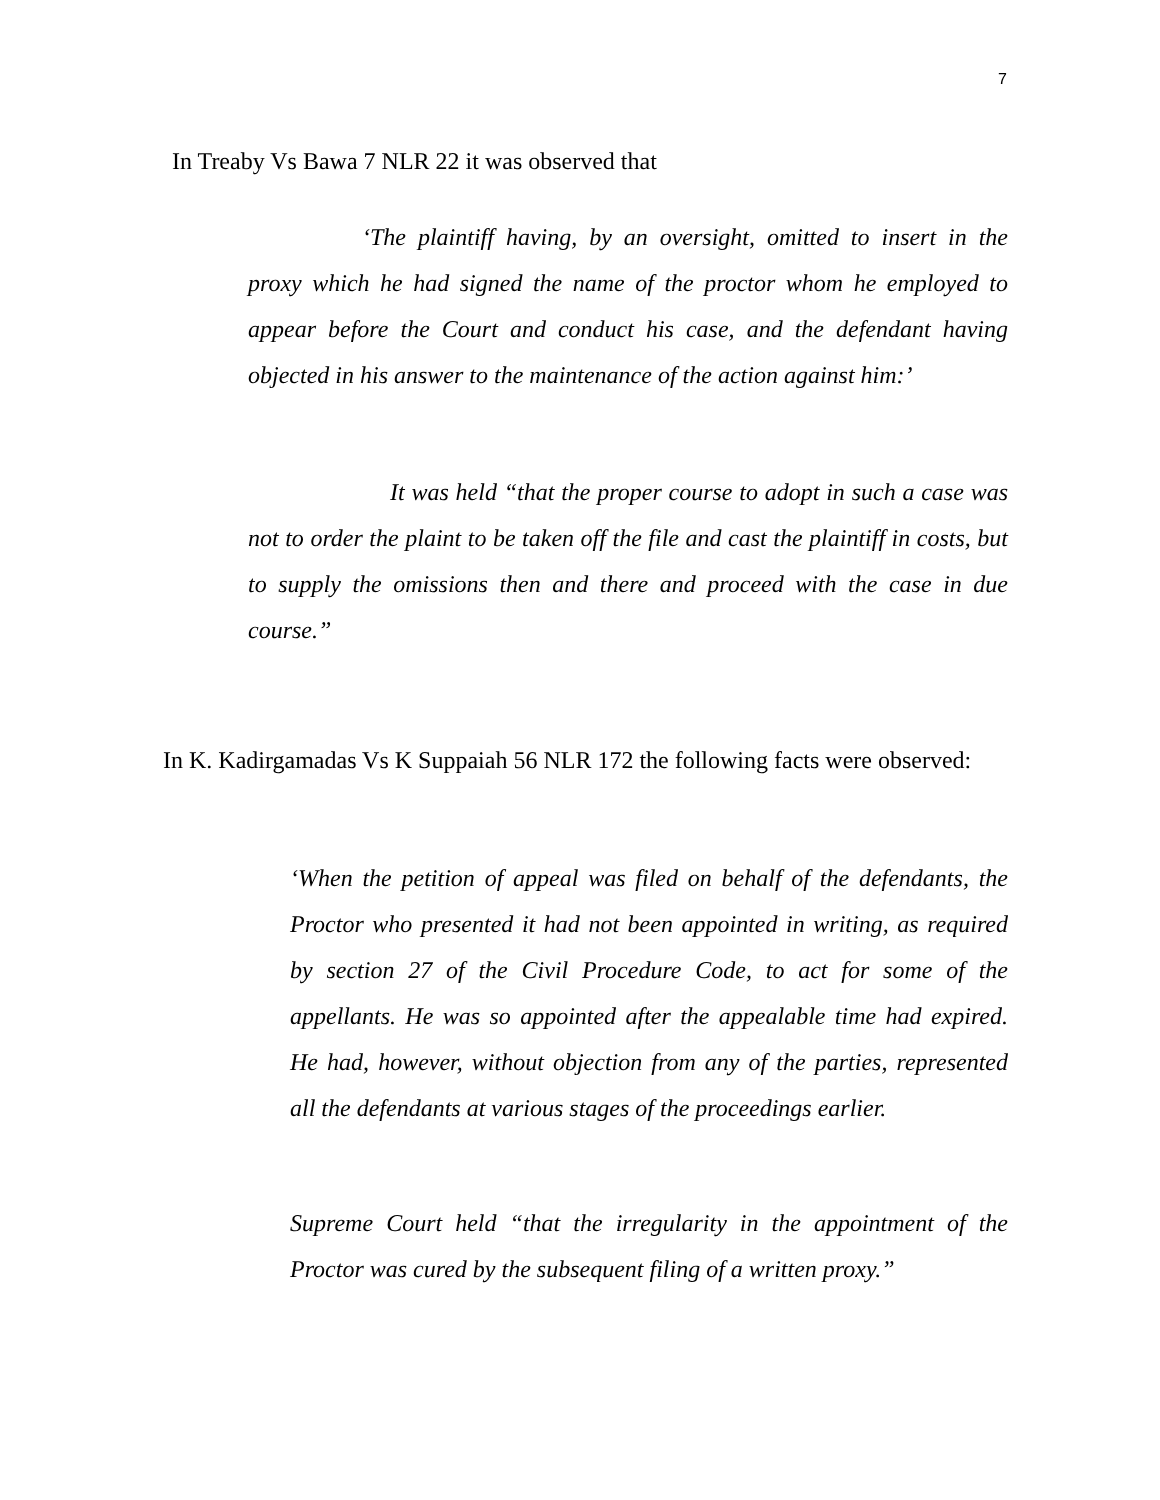7
In Treaby Vs Bawa 7 NLR 22 it was observed that
‘The plaintiff having, by an oversight, omitted to insert in the proxy which he had signed the name of the proctor whom he employed to appear before the Court and conduct his case, and the defendant having objected in his answer to the maintenance of the action against him:’
It was held “that the proper course to adopt in such a case was not to order the plaint to be taken off the file and cast the plaintiff in costs, but to supply the omissions then and there and proceed with the case in due course.”
In K. Kadirgamadas Vs K Suppaiah 56 NLR 172 the following facts were observed:
‘When the petition of appeal was filed on behalf of the defendants, the Proctor who presented it had not been appointed in writing, as required by section 27 of the Civil Procedure Code, to act for some of the appellants. He was so appointed after the appealable time had expired. He had, however, without objection from any of the parties, represented all the defendants at various stages of the proceedings earlier.
Supreme Court held “that the irregularity in the appointment of the Proctor was cured by the subsequent filing of a written proxy.”